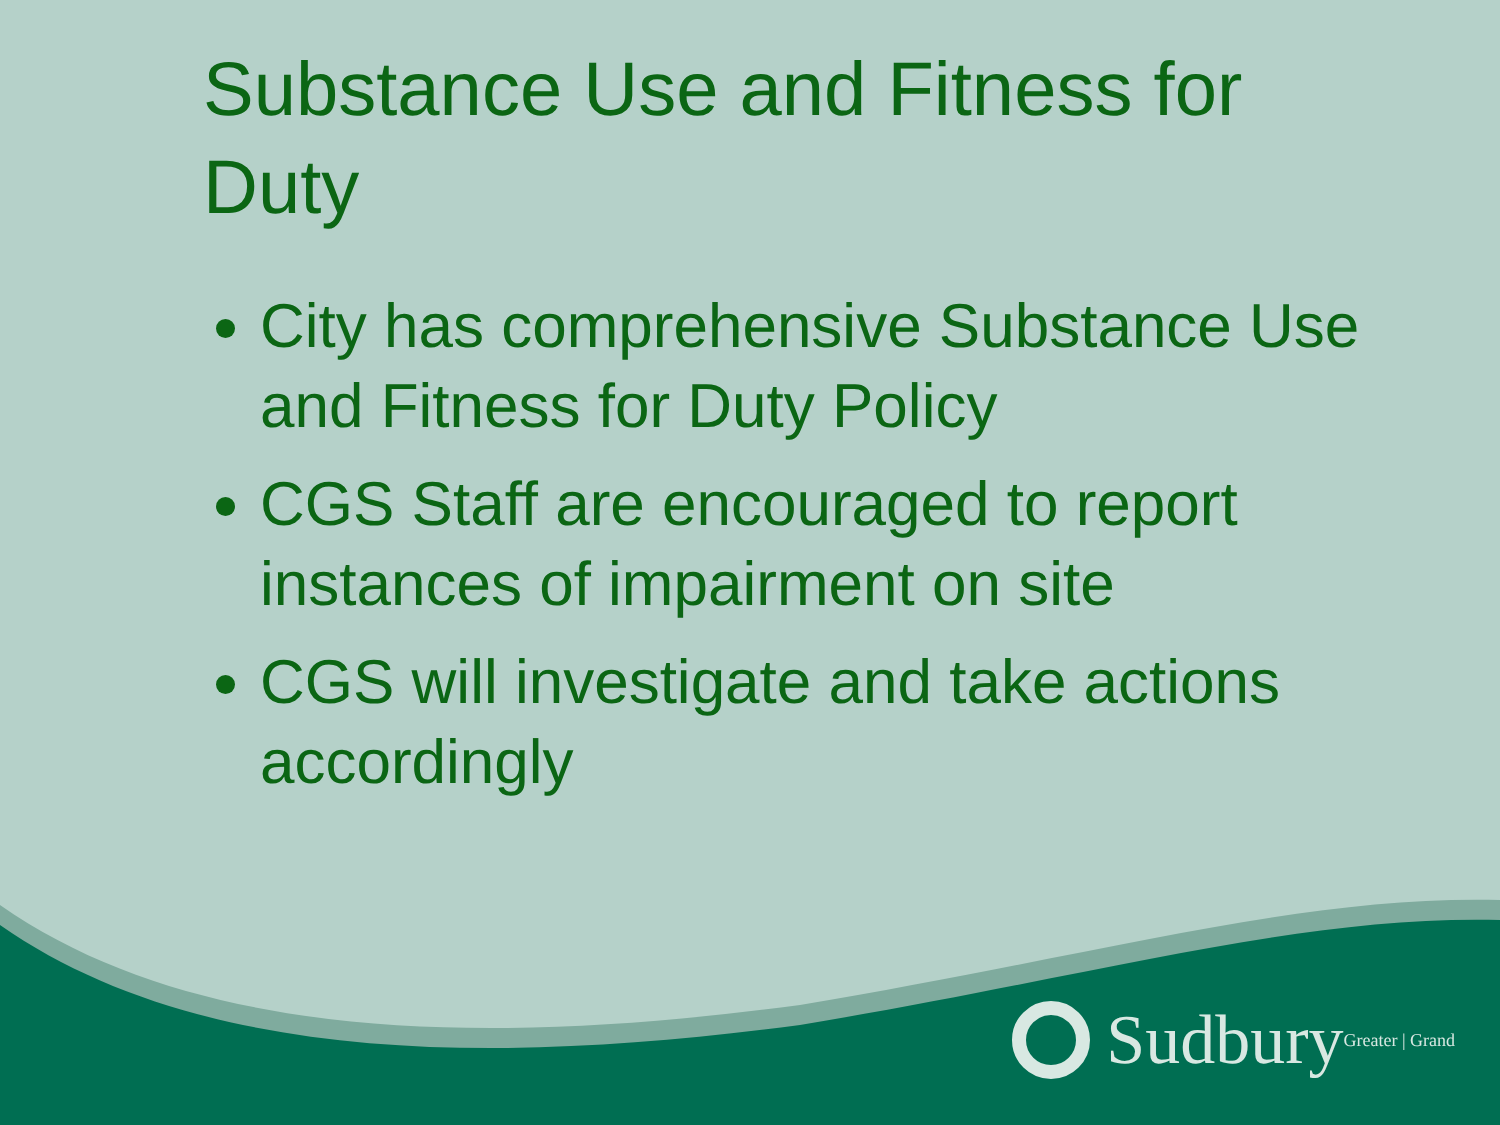Substance Use and Fitness for Duty
City has comprehensive Substance Use and Fitness for Duty Policy
CGS Staff are encouraged to report instances of impairment on site
CGS will investigate and take actions accordingly
Sudbury Greater | Grand